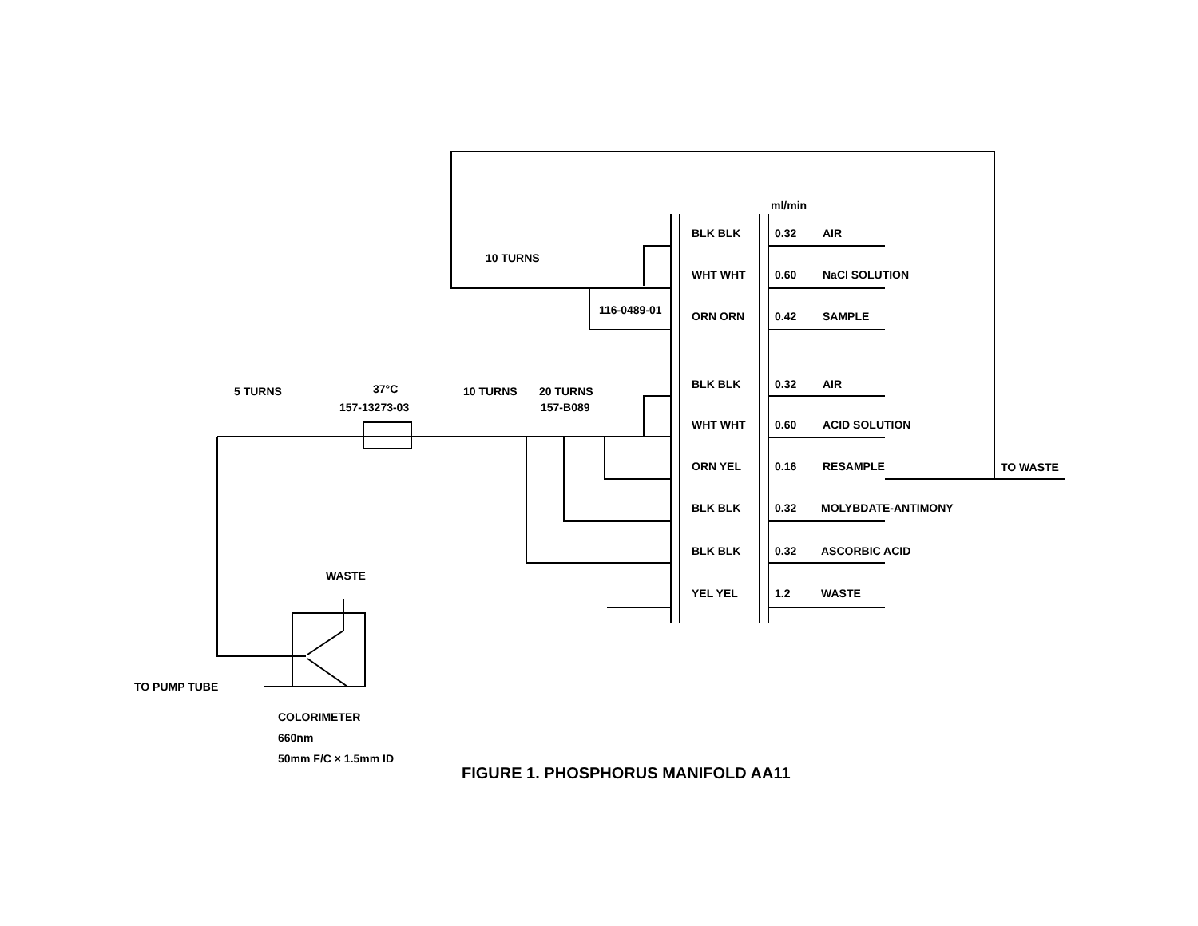ml/min
10 TURNS
116-0489-01
5 TURNS
37°C
157-13273-03
10 TURNS
20 TURNS
157-B089
BLK BLK
0.32
AIR
WHT WHT
0.60
NaCl SOLUTION
ORN ORN
0.42
SAMPLE
BLK BLK
0.32
AIR
WHT WHT
0.60
ACID SOLUTION
ORN YEL
0.16
RESAMPLE
TO WASTE
BLK BLK
0.32
MOLYBDATE-ANTIMONY
BLK BLK
0.32
ASCORBIC ACID
YEL YEL
1.2
WASTE
WASTE
TO PUMP TUBE
COLORIMETER
660nm
50mm F/C × 1.5mm ID
FIGURE 1. PHOSPHORUS MANIFOLD AA11